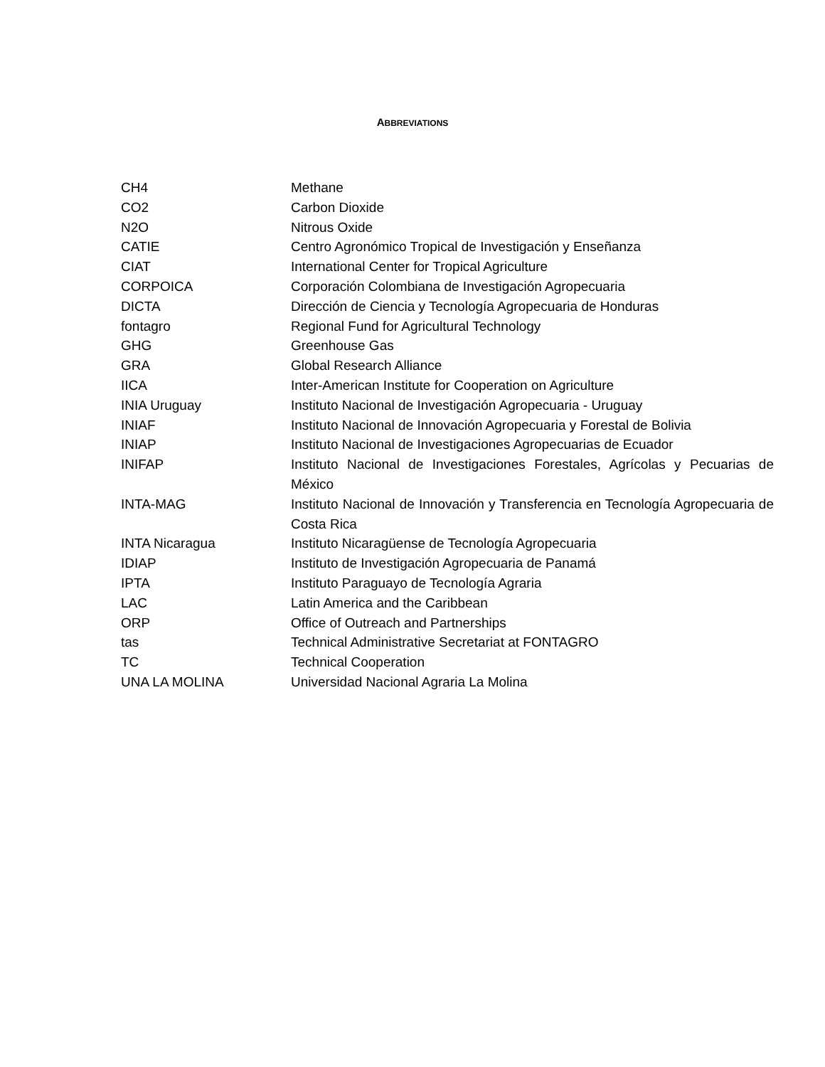ABBREVIATIONS
| CH4 | Methane |
| CO2 | Carbon Dioxide |
| N2O | Nitrous Oxide |
| CATIE | Centro Agronómico Tropical de Investigación y Enseñanza |
| CIAT | International Center for Tropical Agriculture |
| CORPOICA | Corporación Colombiana de Investigación Agropecuaria |
| DICTA | Dirección de Ciencia y Tecnología Agropecuaria de Honduras |
| fontagro | Regional Fund for Agricultural Technology |
| GHG | Greenhouse Gas |
| GRA | Global Research Alliance |
| IICA | Inter-American Institute for Cooperation on Agriculture |
| INIA Uruguay | Instituto Nacional de Investigación Agropecuaria - Uruguay |
| INIAF | Instituto Nacional de Innovación Agropecuaria y Forestal de Bolivia |
| INIAP | Instituto Nacional de Investigaciones Agropecuarias de Ecuador |
| INIFAP | Instituto Nacional de Investigaciones Forestales, Agrícolas y Pecuarias de México |
| INTA-MAG | Instituto Nacional de Innovación y Transferencia en Tecnología Agropecuaria de Costa Rica |
| INTA Nicaragua | Instituto Nicaragüense de Tecnología Agropecuaria |
| IDIAP | Instituto de Investigación Agropecuaria de Panamá |
| IPTA | Instituto Paraguayo de Tecnología Agraria |
| LAC | Latin America and the Caribbean |
| ORP | Office of Outreach and Partnerships |
| tas | Technical Administrative Secretariat at FONTAGRO |
| TC | Technical Cooperation |
| UNA LA MOLINA | Universidad Nacional Agraria La Molina |